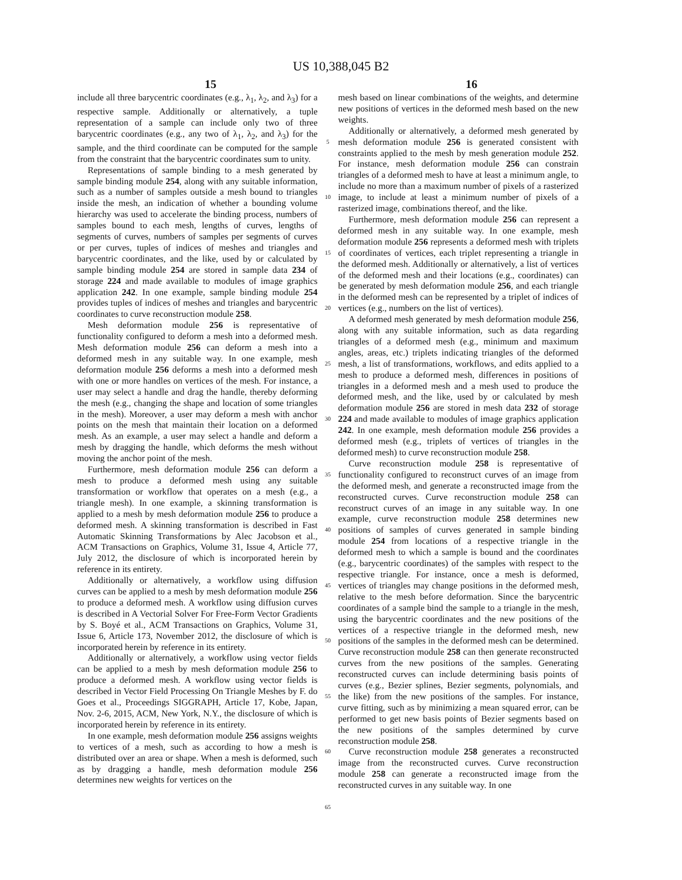US 10,388,045 B2
15 16
include all three barycentric coordinates (e.g., λ<sub>1</sub>, λ<sub>2</sub>, and λ<sub>3</sub>) for a respective sample. Additionally or alternatively, a tuple representation of a sample can include only two of three barycentric coordinates (e.g., any two of λ<sub>1</sub>, λ<sub>2</sub>, and λ<sub>3</sub>) for the sample, and the third coordinate can be computed for the sample from the constraint that the barycentric coordinates sum to unity.
Representations of sample binding to a mesh generated by sample binding module 254, along with any suitable information, such as a number of samples outside a mesh bound to triangles inside the mesh, an indication of whether a bounding volume hierarchy was used to accelerate the binding process, numbers of samples bound to each mesh, lengths of curves, lengths of segments of curves, numbers of samples per segments of curves or per curves, tuples of indices of meshes and triangles and barycentric coordinates, and the like, used by or calculated by sample binding module 254 are stored in sample data 234 of storage 224 and made available to modules of image graphics application 242. In one example, sample binding module 254 provides tuples of indices of meshes and triangles and barycentric coordinates to curve reconstruction module 258.
Mesh deformation module 256 is representative of functionality configured to deform a mesh into a deformed mesh. Mesh deformation module 256 can deform a mesh into a deformed mesh in any suitable way. In one example, mesh deformation module 256 deforms a mesh into a deformed mesh with one or more handles on vertices of the mesh. For instance, a user may select a handle and drag the handle, thereby deforming the mesh (e.g., changing the shape and location of some triangles in the mesh). Moreover, a user may deform a mesh with anchor points on the mesh that maintain their location on a deformed mesh. As an example, a user may select a handle and deform a mesh by dragging the handle, which deforms the mesh without moving the anchor point of the mesh.
Furthermore, mesh deformation module 256 can deform a mesh to produce a deformed mesh using any suitable transformation or workflow that operates on a mesh (e.g., a triangle mesh). In one example, a skinning transformation is applied to a mesh by mesh deformation module 256 to produce a deformed mesh. A skinning transformation is described in Fast Automatic Skinning Transformations by Alec Jacobson et al., ACM Transactions on Graphics, Volume 31, Issue 4, Article 77, July 2012, the disclosure of which is incorporated herein by reference in its entirety.
Additionally or alternatively, a workflow using diffusion curves can be applied to a mesh by mesh deformation module 256 to produce a deformed mesh. A workflow using diffusion curves is described in A Vectorial Solver For Free-Form Vector Gradients by S. Boyé et al., ACM Transactions on Graphics, Volume 31, Issue 6, Article 173, November 2012, the disclosure of which is incorporated herein by reference in its entirety.
Additionally or alternatively, a workflow using vector fields can be applied to a mesh by mesh deformation module 256 to produce a deformed mesh. A workflow using vector fields is described in Vector Field Processing On Triangle Meshes by F. do Goes et al., Proceedings SIGGRAPH, Article 17, Kobe, Japan, Nov. 2-6, 2015, ACM, New York, N.Y., the disclosure of which is incorporated herein by reference in its entirety.
In one example, mesh deformation module 256 assigns weights to vertices of a mesh, such as according to how a mesh is distributed over an area or shape. When a mesh is deformed, such as by dragging a handle, mesh deformation module 256 determines new weights for vertices on the
5
10
15
20
25
30
35
40
45
50
55
60
65
mesh based on linear combinations of the weights, and determine new positions of vertices in the deformed mesh based on the new weights.
Additionally or alternatively, a deformed mesh generated by mesh deformation module 256 is generated consistent with constraints applied to the mesh by mesh generation module 252. For instance, mesh deformation module 256 can constrain triangles of a deformed mesh to have at least a minimum angle, to include no more than a maximum number of pixels of a rasterized image, to include at least a minimum number of pixels of a rasterized image, combinations thereof, and the like.
Furthermore, mesh deformation module 256 can represent a deformed mesh in any suitable way. In one example, mesh deformation module 256 represents a deformed mesh with triplets of coordinates of vertices, each triplet representing a triangle in the deformed mesh. Additionally or alternatively, a list of vertices of the deformed mesh and their locations (e.g., coordinates) can be generated by mesh deformation module 256, and each triangle in the deformed mesh can be represented by a triplet of indices of vertices (e.g., numbers on the list of vertices).
A deformed mesh generated by mesh deformation module 256, along with any suitable information, such as data regarding triangles of a deformed mesh (e.g., minimum and maximum angles, areas, etc.) triplets indicating triangles of the deformed mesh, a list of transformations, workflows, and edits applied to a mesh to produce a deformed mesh, differences in positions of triangles in a deformed mesh and a mesh used to produce the deformed mesh, and the like, used by or calculated by mesh deformation module 256 are stored in mesh data 232 of storage 224 and made available to modules of image graphics application 242. In one example, mesh deformation module 256 provides a deformed mesh (e.g., triplets of vertices of triangles in the deformed mesh) to curve reconstruction module 258.
Curve reconstruction module 258 is representative of functionality configured to reconstruct curves of an image from the deformed mesh, and generate a reconstructed image from the reconstructed curves. Curve reconstruction module 258 can reconstruct curves of an image in any suitable way. In one example, curve reconstruction module 258 determines new positions of samples of curves generated in sample binding module 254 from locations of a respective triangle in the deformed mesh to which a sample is bound and the coordinates (e.g., barycentric coordinates) of the samples with respect to the respective triangle. For instance, once a mesh is deformed, vertices of triangles may change positions in the deformed mesh, relative to the mesh before deformation. Since the barycentric coordinates of a sample bind the sample to a triangle in the mesh, using the barycentric coordinates and the new positions of the vertices of a respective triangle in the deformed mesh, new positions of the samples in the deformed mesh can be determined. Curve reconstruction module 258 can then generate reconstructed curves from the new positions of the samples. Generating reconstructed curves can include determining basis points of curves (e.g., Bezier splines, Bezier segments, polynomials, and the like) from the new positions of the samples. For instance, curve fitting, such as by minimizing a mean squared error, can be performed to get new basis points of Bezier segments based on the new positions of the samples determined by curve reconstruction module 258.
Curve reconstruction module 258 generates a reconstructed image from the reconstructed curves. Curve reconstruction module 258 can generate a reconstructed image from the reconstructed curves in any suitable way. In one